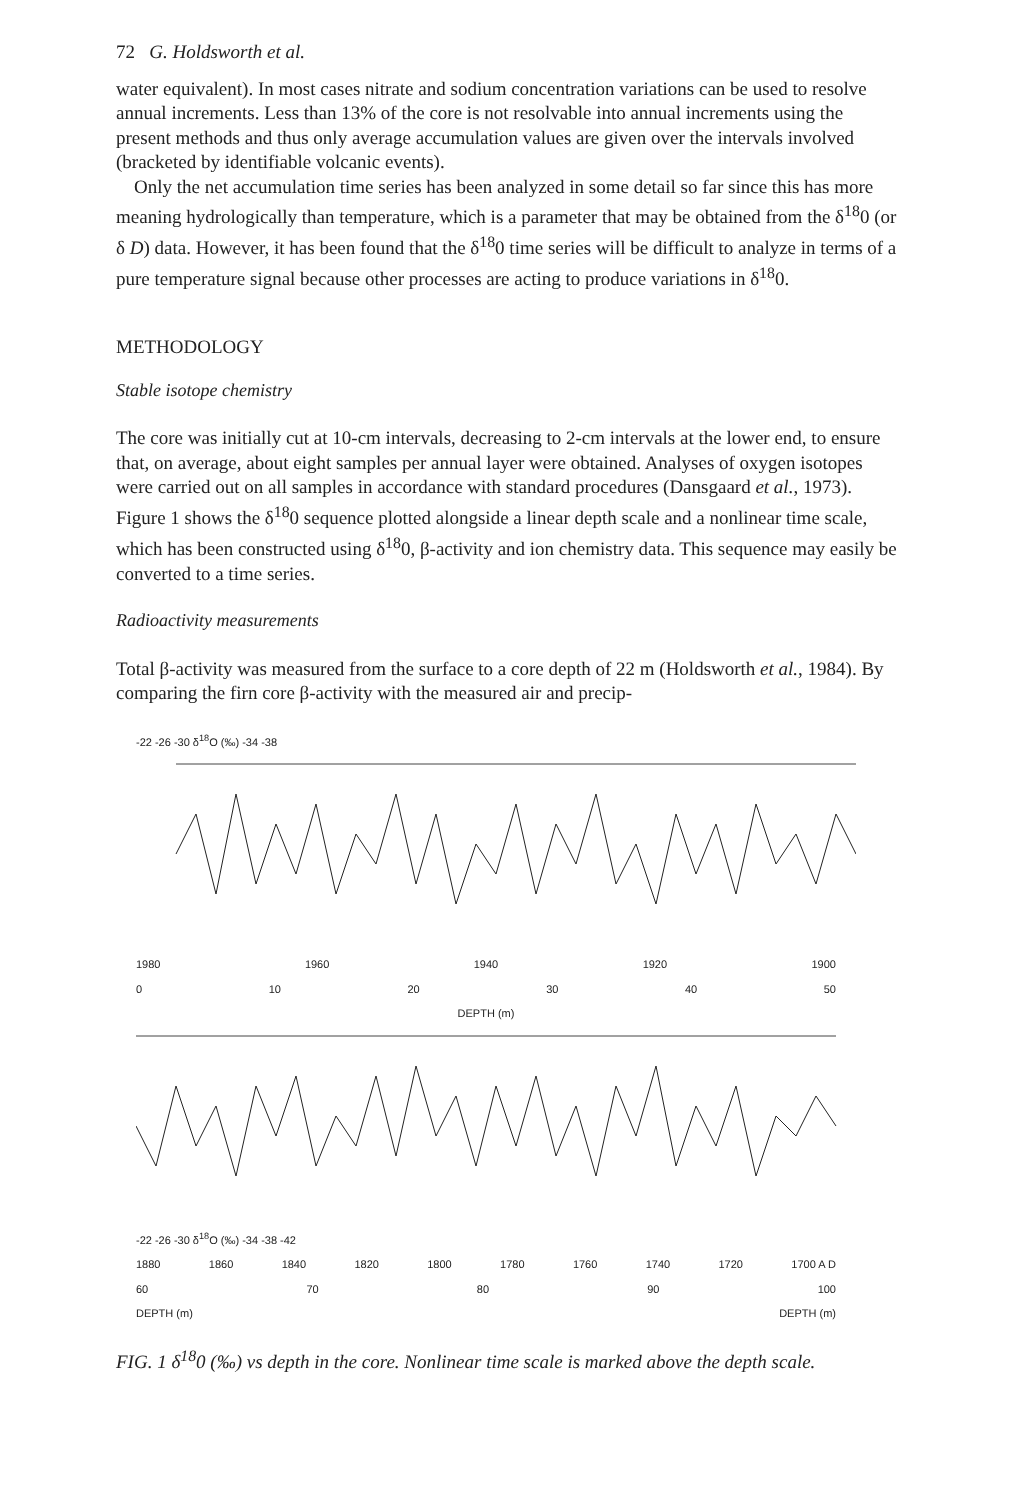72 G. Holdsworth et al.
water equivalent). In most cases nitrate and sodium concentration variations can be used to resolve annual increments. Less than 13% of the core is not resolvable into annual increments using the present methods and thus only average accumulation values are given over the intervals involved (bracketed by identifiable volcanic events).
Only the net accumulation time series has been analyzed in some detail so far since this has more meaning hydrologically than temperature, which is a parameter that may be obtained from the δ<sup>18</sup>0 (or δ D) data. However, it has been found that the δ<sup>18</sup>0 time series will be difficult to analyze in terms of a pure temperature signal because other processes are acting to produce variations in δ<sup>18</sup>0.
METHODOLOGY
Stable isotope chemistry
The core was initially cut at 10-cm intervals, decreasing to 2-cm intervals at the lower end, to ensure that, on average, about eight samples per annual layer were obtained. Analyses of oxygen isotopes were carried out on all samples in accordance with standard procedures (Dansgaard et al., 1973). Figure 1 shows the δ<sup>18</sup>0 sequence plotted alongside a linear depth scale and a nonlinear time scale, which has been constructed using δ<sup>18</sup>0, β-activity and ion chemistry data. This sequence may easily be converted to a time series.
Radioactivity measurements
Total β-activity was measured from the surface to a core depth of 22 m (Holdsworth et al., 1984). By comparing the firn core β-activity with the measured air and precip-
-22 -26 -30 δ<sup>18</sup>O (‰) -34 -38
1980 1960 1940 1920 1900
0 10 20 30 40 50
DEPTH (m)
-22 -26 -30 δ<sup>18</sup>O (‰) -34 -38 -42
1880 1860 1840 1820 1800 1780 1760 1740 1720 1700 A D
60 70 80 90 100
DEPTH (m) DEPTH (m)
FIG. 1 δ<sup>18</sup>0 (‰) vs depth in the core. Nonlinear time scale is marked above the depth scale.